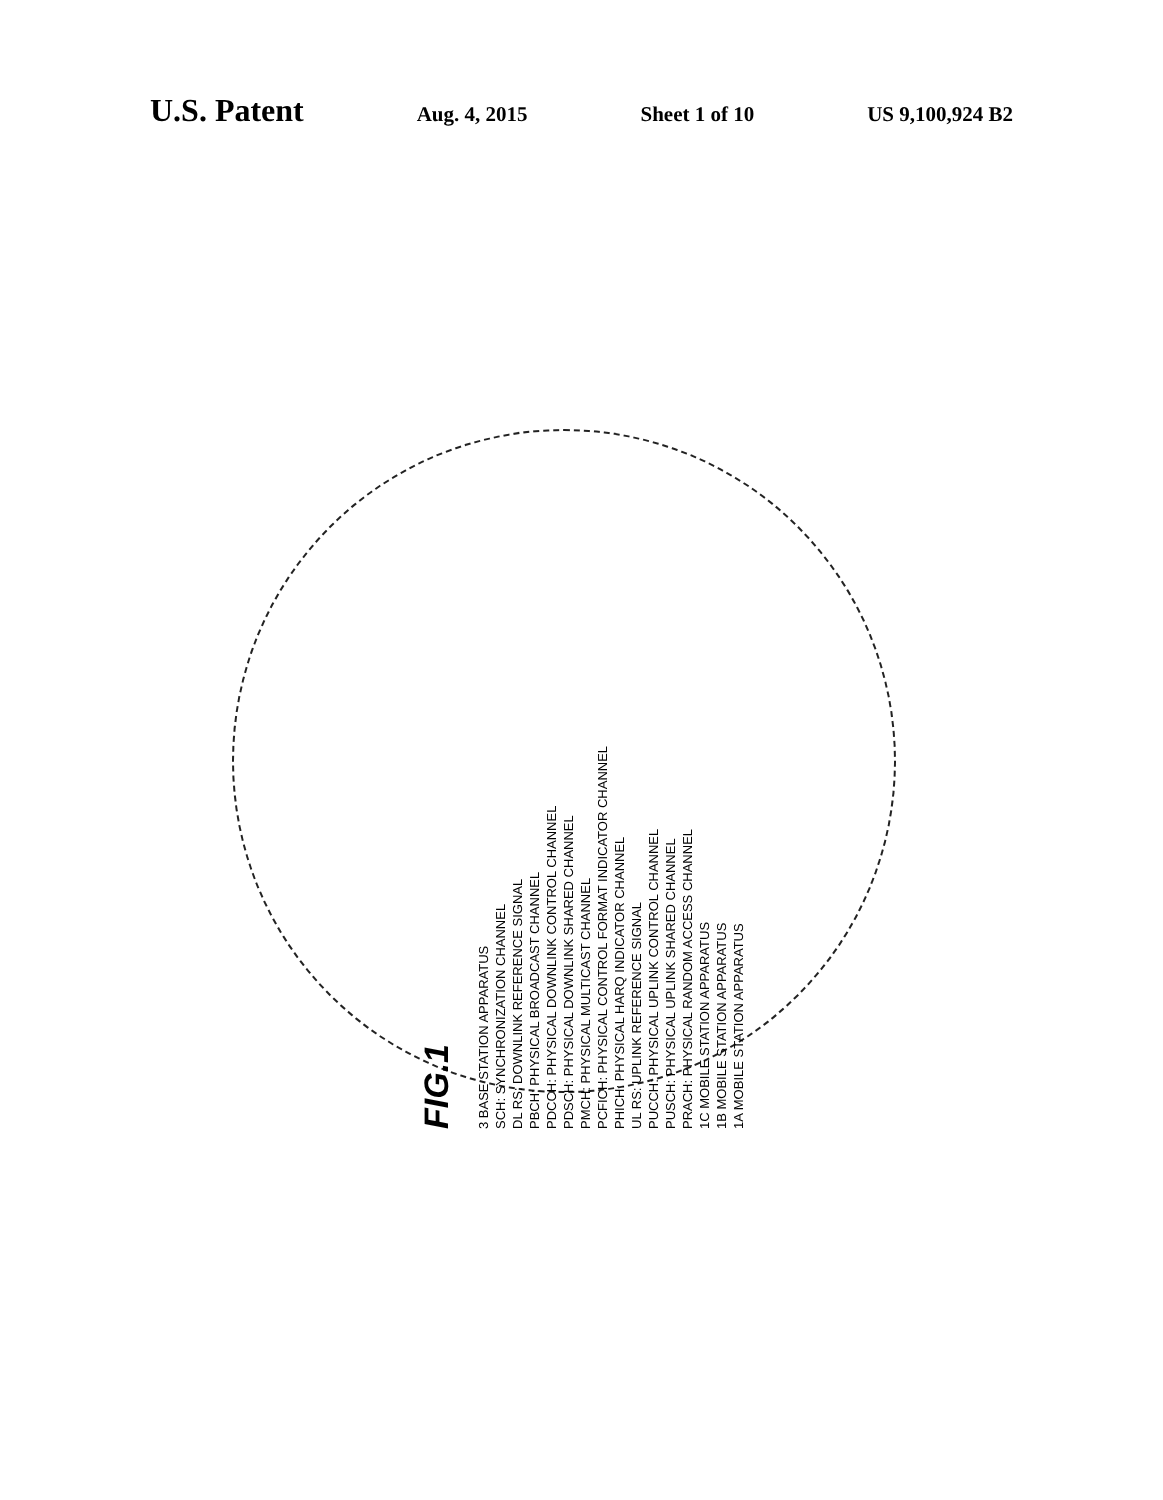U.S. Patent Aug. 4, 2015 Sheet 1 of 10 US 9,100,924 B2
FIG.1
3 BASE STATION APPARATUS
SCH: SYNCHRONIZATION CHANNEL
DL RS: DOWNLINK REFERENCE SIGNAL
PBCH: PHYSICAL BROADCAST CHANNEL
PDCCH: PHYSICAL DOWNLINK CONTROL CHANNEL
PDSCH: PHYSICAL DOWNLINK SHARED CHANNEL
PMCH: PHYSICAL MULTICAST CHANNEL
PCFICH: PHYSICAL CONTROL FORMAT INDICATOR CHANNEL
PHICH: PHYSICAL HARQ INDICATOR CHANNEL
UL RS: UPLINK REFERENCE SIGNAL
PUCCH: PHYSICAL UPLINK CONTROL CHANNEL
PUSCH: PHYSICAL UPLINK SHARED CHANNEL
PRACH: PHYSICAL RANDOM ACCESS CHANNEL
1C MOBILE STATION APPARATUS
1B MOBILE STATION APPARATUS
1A MOBILE STATION APPARATUS